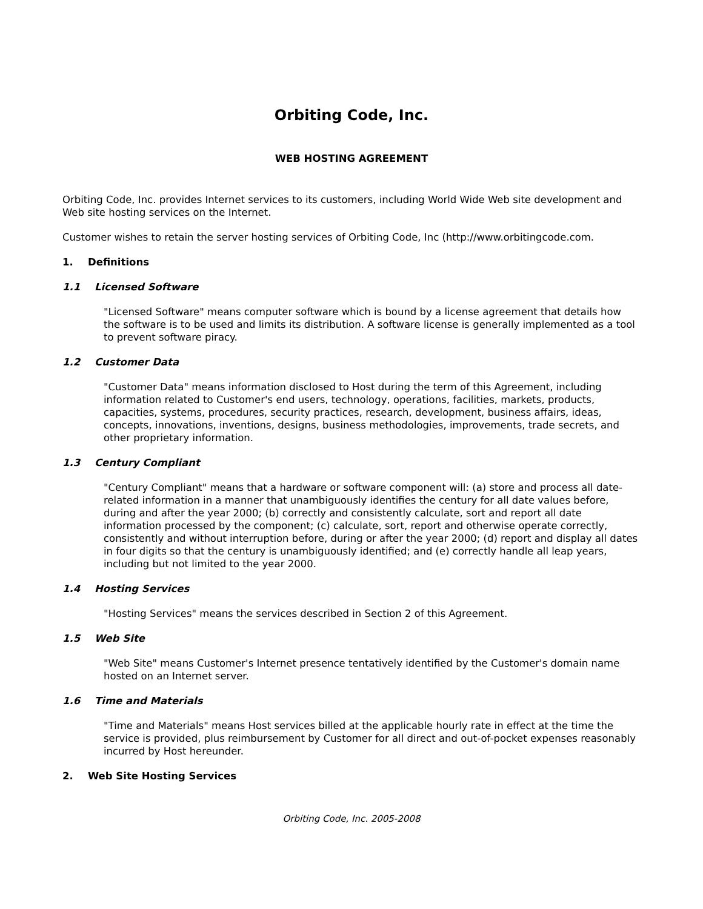Orbiting Code, Inc.
WEB HOSTING AGREEMENT
Orbiting Code, Inc. provides Internet services to its customers, including World Wide Web site development and Web site hosting services on the Internet.
Customer wishes to retain the server hosting services of Orbiting Code, Inc (http://www.orbitingcode.com.
1. Definitions
1.1 Licensed Software
"Licensed Software" means computer software which is bound by a license agreement that details how the software is to be used and limits its distribution. A software license is generally implemented as a tool to prevent software piracy.
1.2 Customer Data
"Customer Data" means information disclosed to Host during the term of this Agreement, including information related to Customer's end users, technology, operations, facilities, markets, products, capacities, systems, procedures, security practices, research, development, business affairs, ideas, concepts, innovations, inventions, designs, business methodologies, improvements, trade secrets, and other proprietary information.
1.3 Century Compliant
"Century Compliant" means that a hardware or software component will: (a) store and process all date-related information in a manner that unambiguously identifies the century for all date values before, during and after the year 2000; (b) correctly and consistently calculate, sort and report all date information processed by the component; (c) calculate, sort, report and otherwise operate correctly, consistently and without interruption before, during or after the year 2000; (d) report and display all dates in four digits so that the century is unambiguously identified; and (e) correctly handle all leap years, including but not limited to the year 2000.
1.4 Hosting Services
"Hosting Services" means the services described in Section 2 of this Agreement.
1.5 Web Site
"Web Site" means Customer's Internet presence tentatively identified by the Customer's domain name hosted on an Internet server.
1.6 Time and Materials
"Time and Materials" means Host services billed at the applicable hourly rate in effect at the time the service is provided, plus reimbursement by Customer for all direct and out-of-pocket expenses reasonably incurred by Host hereunder.
2. Web Site Hosting Services
Orbiting Code, Inc. 2005-2008